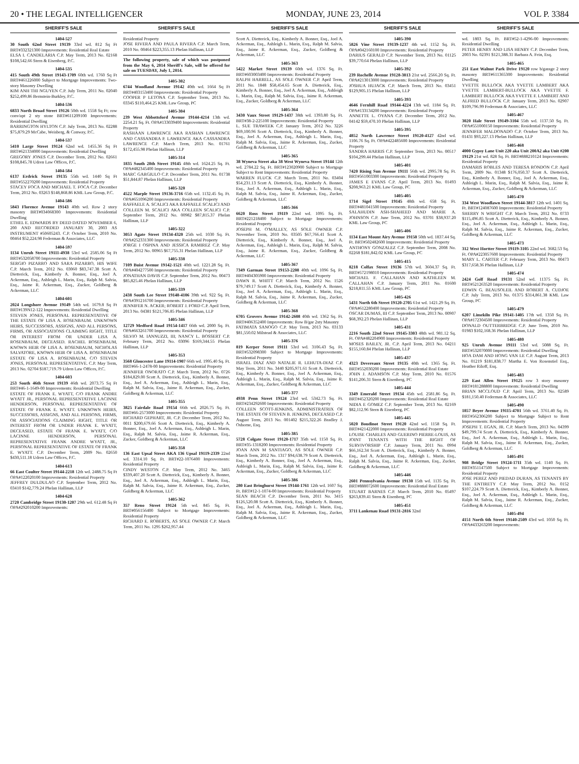20 • THE LEGAL INTELLIGENCER MONDAY, JUNE 23, 2014 VOL P. 3384
SHERIFF'S SALE
1404-527
30 South 62nd Street 19139 33rd wd. 812 Sq Ft BRT#332321300 Improvements: Residential Real Estate
ELSA I. CANDELARIA C.P. May Term, 2013 No. 02168 $108,542.66 Stern & Eisenberg, P.C.
1404-535
415 South 49th Street 19143-1709 60th wd. 1760 Sq Ft BRT#461226000 Subject to Mortgage Improvements: Two-story Masonry Dwelling
KIM ANH THI NGUYEN C.P. July Term, 2011 No. 02040 $252,499.86 Bernstein-Burkley, P.C.
1404-536
6833 North Broad Street 19126 50th wd. 1558 Sq Ft; row conv/apt 2 sty stone BRT#611209100 Improvements: Residential Dwelling
BARRINGTON HYLTON C.P. July Term, 2013 No. 02288 $75,879.29 McCabe, Weisberg, & Conway, P.C.
1404-537
5410 Large Street 19124 62nd wd. 1455.36 Sq Ft BRT#621334000 Improvements: Residential Dwelling
GREGORY JONES C.P. December Term, 2012 No. 02661 $108,845.78 Udren Law Offices, P.C.
1404-584
6137 Erdrick Street 19135 55th wd. 1440 Sq Ft BRT#552270200 Improvements: Residential Property
STACEY FOCA AND MICHAEL T. FOCA C.P. December Term, 2012 No. 03263 $148,868.86 KML Law Group, P.C.
1404-586
5843 Florence Avenue 19143 40th wd. Row 2 story masonry BRT#034068300 Improvements: Residential Dwelling
ETHEL E. EDWARDS BY DEED DATED NOVEMBER 6, 200 AND RECORDED JANUARY 30, 2003 AS INSTRUMENT #50605243. C.P. October Term, 2010 No. 00464 $52,224.98 Federman & Associates, LLC
1404-597
1134 Unruh Street 19111-4938 53rd wd. 2585.06 Sq Ft BRT#532058700 Improvements: Residential Property
SERGIO PIZARRO AND SARA PIZARRO, HIS WIFE C.P. March Term, 2012 No. 03060 $83,747.38 Scott A. Dietterick, Esq., Kimberly A. Bonner, Esq., Joel A. Ackerman, Esq., Ashleigh L. Marin, Esq., Ralph M. Salvia, Esq., Jaime R. Ackerman, Esq., Zucker, Goldberg & Ackerman, LLC
1404-601
2024 Longshore Avenue 19149 54th wd. 1679.8 Sq Ft BRT#139N12-122 Improvements: Residential Dwelling
STEVEN JONES, PERSONAL REPRESENTATIVE OF THE ESTATE OF LISA A. ROSENBAUM. UNKNOWN HEIRS, SUCCESSORS, ASSIGNS, AND ALL PERSONS, FIRMS, OR ASSOCIATIONS CLAIMING RIGHT, TITLE OR INTEREST FROM OR UNDER LISA A. ROSENBAUM, DECEASED. RACHEL ROSENBAUM, KNOWN HEIR OF LISA A. ROSENBAUM, NICHOLAS SALVATORE, KNOWN HEIR OF LISA A. ROSENBAUM ESTATE OF LISA A. ROSENBAUM, C/O STEVEN JONES, PERSONAL REPRESENTATIVE. C.P. May Term, 2013 No. 02704 $187,719.79 Udren Law Offices, P.C.
1404-603
253 South 46th Street 19139 46th wd. 2073.75 Sq Ft BRT#46-1-1649-00 Improvements: Residential Dwelling
ESTATE OF FRANK E. WYATT, C/O FRANK ANDRE WYATT JR., PERSONAL REPRESENTATIVE LACINNE HENDERSON, PERSONAL REPRESENTATIVE OF ESTATE OF FRANK E. WYATT. UNKNOWN HEIRS, SUCCESSORS, ASSIGNS, AND ALL PERSONS, FIRMS, OR ASSOCIATIONS CLAIMING RIGHT, TITLE OR INTEREST FROM OR UNDER FRANK E. WYATT, DECEASED, ESTATE OF FRANK E. WYATT, C/O LACINNE HENDERSON, PERSONAL REPRESENTATIVE FRANK ANDRE WYATT, JR., PERSONAL REPRESENTATIVE OF ESTATE OF FRANK E. WYATT. C.P. December Term, 2009 No. 02650 $430,511.18 Udren Law Offices, P.C.
1404-613
66 East Coulter Street 19144-2218 12th wd. 2488.75 Sq Ft OPA#122020100 Improvements: Residential Property
JEFFREY DULDULAO C.P. September Term, 2012 No. 03410 $142,779.24 Phelan Hallinan, LLP
1404-628
2720 Cambridge Street 19130-1207 29th wd. 612.48 Sq Ft OPA#292010200 Improvements:
SHERIFF'S SALE
Residential Property
JOSE RIVERA AND PAULA RIVERA C.P. March Term, 2010 No. 00464 $223,355.13 Phelan Hallinan, LLP
The following property, sale of which was postponed from the May 6, 2014 Sheriff's Sale, will be offered for sale on TUESDAY, July 1, 2014.
1405-302
6744 Woodland Avenue 19142 40th wd. 1664 Sq Ft BRT#403153400 Improvements: Residential Property
COOPER P LETONA C.P. September Term, 2013 No. 03345 $110,464.25 KML Law Group, PC
1405-304
239 West Abbottsford Avenue 19144-4214 13th wd. 2254.21 Sq. Ft. OPA#133039400 Improvements: Residential Property
RASHAAN LAWRENCE AKA RASHAN LAWRENCE AND CASSANDRA P. LAWRENCE AKA CASSANDRA LAWRENCE C.P. March Term, 2013 No. 01761 $172,455.98 Phelan Hallinan, LLP
1405-314
1835 South 28th Street 19145 48th wd. 1624.25 Sq. Ft. OPA#482345400 Improvements: Residential Property
MARC GARGIULO C.P. December Term, 2011 No. 01738 $51,844.87 Phelan Hallinan, LLP
1405-320
4522 Marple Street 19136-3716 65th wd. 1132.45 Sq. Ft. OPA#651096200 Improvements: Residential Property
RAFFAELE A. SCALICI AKA RAFFAELE SCALICI AND COLLEEN M. SCALICI AKA COLLEEN SCALICI C.P. September Term, 2012 No. 00982 $87,815.37 Phelan Hallinan, LLP
1405-322
3053 Agate Street 19134-4320 25th wd. 1030 Sq. Ft. OPA#252331300 Improvements: Residential Property
JORGE I OSPINA AND JESSICA RAMIREZ C.P. May Term, 2012 No. 00965 $67,755.31 Phelan Hallinan, LLP
1405-338
7109 Buist Avenue 19142-1521 40th wd. 1221.28 Sq. Ft. OPA#404277500 Improvements: Residential Property
JONATHAN DAVIS C.P. September Term, 2012 No. 00473 $85,825.46 Phelan Hallinan, LLP
1405-339
2438 South Lee Street 19148-4106 39th wd. 922 Sq. Ft. OPA#391216700 Improvements: Residential Property
JENNIFER N. ACKER; ROBERT J. FORD C.P. April Term, 2013 No. 04381 $121,706.85 Phelan Hallinan, LLP
1405-346
12729 Medford Road 19154-1417 66th wd. 2000 Sq. Ft. OPA#663261700 Improvements: Residential Property
SILVIO M. IANNUZZI, III; NANCY L. BOSSERT C.P. February Term, 2012 No. 03096 $169,344.55 Phelan Hallinan, LLP
1405-353
3568 Gloucester Lane 19114-1907 66th wd. 1995.40 Sq. Ft. BRT#66-1-2478-00 Improvements: Residential Property
JENNIFER ONORATO C.P. March Term, 2012 No. 0726 $184,829.00 Scott A. Dietterick, Esq., Kimberly A. Bonner, Esq., Joel A. Ackerman, Esq., Ashleigh L. Marin, Esq., Ralph M. Salvia, Esq., Jaime R. Ackerman, Esq., Zucker, Goldberg & Ackerman, LLC
1405-355
3825 Fairdale Road 19154 66th wd. 2026.75 Sq. Ft. BRT#66-2573000 Improvements: Residential Property
RICHARD GEPHART, JR. C.P. December Term, 2012 No. 0011 $200,679.66 Scott A. Dietterick, Esq., Kimberly A. Bonner, Esq., Joel A. Ackerman, Esq., Ashleigh L. Marin, Esq., Ralph M. Salvia, Esq., Jaime R. Ackerman, Esq., Zucker, Goldberg & Ackerman, LLC
1405-358
136 East Upsal Street AKA 136 Upsal 19119-2339 22nd wd. 3314.10 Sq. Ft. BRT#22-1076400 Improvements: Residential Property
CINDY WESTON C.P. May Term, 2012 No. 3465 $339,407.20 Scott A. Dietterick, Esq., Kimberly A. Bonner, Esq., Joel A. Ackerman, Esq., Ashleigh L. Marin, Esq., Ralph M. Salvia, Esq., Jaime R. Ackerman, Esq., Zucker, Goldberg & Ackerman, LLC
1405-362
357 Reno Street 19124 5th wd. 845 Sq. Ft. BRT#056156400 Subject to Mortgage Improvements: Residential Property
RICHARD E. ROBERTS, AS SOLE OWNER C.P. March Term, 2011 No. 1295 $262,957.44
SHERIFF'S SALE
Scott A. Dietterick, Esq., Kimberly A. Bonner, Esq., Joel A. Ackerman, Esq., Ashleigh L. Marin, Esq., Ralph M. Salvia, Esq., Jaime R. Ackerman, Esq., Zucker, Goldberg & Ackerman, LLC
1405-363
5422 Market Street 19139 60th wd. 1376 Sq. Ft. BRT#603003400 Improvements: Residential Property
RALPH HARRELL, AS SOLE OWNER C.P. April Term, 2011 No. 1848 $58,454.65 Scott A. Dietterick, Esq., Kimberly A. Bonner, Esq., Joel A. Ackerman, Esq., Ashleigh L. Marin, Esq., Ralph M. Salvia, Esq., Jaime R. Ackerman, Esq., Zucker, Goldberg & Ackerman, LLC
1405-364
3430 Vaux Street 19129-1437 38th wd. 1393.80 Sq. Ft. BRT#38-2-225100 Improvements: Residential Property
L. SUE TRAWEEK C.P. January Term, 2012 No. 3226 $69,100.96 Scott A. Dietterick, Esq., Kimberly A. Bonner, Esq., Joel A. Ackerman, Esq., Ashleigh L. Marin, Esq., Ralph M. Salvia, Esq., Jaime R. Ackerman, Esq., Zucker, Goldberg & Ackerman, LLC
1405-365
38 Wyneva Street aka 38 West Wyneva Street 19144 12th wd. 2784.22 Sq. Ft. BRT#123020900 Subject to Mortgage Subject to Rent Improvements: Residential Property
WARREN FLUCK C.P. March Term, 2011 No. 03404 $54,231.13 Scott A. Dietterick, Esq., Kimberly A. Bonner, Esq., Joel A. Ackerman, Esq., Ashleigh L. Marin, Esq., Ralph M. Salvia, Esq., Jaime R. Ackerman, Esq., Zucker, Goldberg & Ackerman, LLC
1405-366
6620 Ross Street 19119 22nd wd. 1095 Sq. Ft. BRT#221218400 Subject to Mortgage Improvements: Residential Property
JOSEPH M. O'MALLEY, AS SOLE OWNER C.P. November Term, 2010 No. 03505 $67,766.41 Scott A. Dietterick, Esq., Kimberly A. Bonner, Esq., Joel A. Ackerman, Esq., Ashleigh L. Marin, Esq., Ralph M. Salvia, Esq., Jaime R. Ackerman, Esq., Zucker, Goldberg & Ackerman, LLC
1405-367
7349 Garman Street 19153-2208 40th wd. 1096 Sq. Ft. BRT#404305900 Improvements: Residential Property
DAWN R. WHITT C.P. March Term, 2012 No. 1526 $79,749.17 Scott A. Dietterick, Esq., Kimberly A. Bonner, Esq., Joel A. Ackerman, Esq., Ashleigh L. Marin, Esq., Ralph M. Salvia, Esq., Jaime R. Ackerman, Esq., Zucker, Goldberg & Ackerman, LLC
1405-368
6705 Grovers Avenue 19142-2608 40th wd. 1362 Sq. Ft. BRT#406352400 Improvements: Row B/gar 2sty Masonry
FATIMATA SANOGO C.P. May Term, 2013 No. 03133 $81,550.02 Milstead & Associates, LLC
1405-376
819 Kerper Street 19111 53rd wd. 3106.43 Sq. Ft. BRT#532098300 Subject to Mortgage Improvements: Residential Property
ISRAEL DIAZ AND NATALIE R. LEHUTA-DIAZ C.P. May Term, 2011 No. 3440 $205,971.61 Scott A. Dietterick, Esq., Kimberly A. Bonner, Esq., Joel A. Ackerman, Esq., Ashleigh L. Marin, Esq., Ralph M. Salvia, Esq., Jaime R. Ackerman, Esq., Zucker, Goldberg & Ackerman, LLC
1405-377
4938 Penn Street 19124 23rd wd. 5342.73 Sq. Ft. BRT#234292600 Improvements: Residential Property
COLLEEN SCOTT-JENKINS, ADMINISTRATRIX OF THE ESTATE OF STEVEN B. JENKINS, DECEASED C.P. August Term, 2013 No. 001402 $215,322.26 Bradley J. Osborne, Esq.
1405-385
5728 Colgate Street 19120-1717 35th wd. 1150 Sq. Ft. BRT#35-1318200 Improvements: Residential Property
JOAN ANN M SANTIAGO, AS SOLE OWNER C.P. March Term, 2012 No. 1317 $94,638.79 Scott A. Dietterick, Esq., Kimberly A. Bonner, Esq., Joel A. Ackerman, Esq., Ashleigh L. Marin, Esq., Ralph M. Salvia, Esq., Jaime R. Ackerman, Esq., Zucker, Goldberg & Ackerman, LLC
1405-386
280 East Bringhurst Street 19144-1761 12th wd. 1607 Sq. Ft. BRT#12-1-1074-00 Improvements: Residential Property
SEAN BEACH C.P. December Term, 2011 No. 3415 $126,520.08 Scott A. Dietterick, Esq., Kimberly A. Bonner, Esq., Joel A. Ackerman, Esq., Ashleigh L. Marin, Esq., Ralph M. Salvia, Esq., Jaime R. Ackerman, Esq., Zucker, Goldberg & Ackerman, LLC
SHERIFF'S SALE
1405-390
5826 Vine Street 19139-1237 4th wd. 1152 Sq. Ft. OPA#042160100 Improvements: Residential Property
DARIUS GERALD C.P. November Term, 2013 No. 01125 $39,770.64 Phelan Hallinan, LLP
1405-392
239 Rochelle Avenue 19128-3813 21st wd. 2566.20 Sq. Ft. OPA#213013000 Improvements: Residential Property
JOSHUA HUJACK C.P. March Term, 2013 No. 03451 $129,905.15 Phelan Hallinan, LLP
1405-393
4646 Fernhill Road 19144-4224 13th wd. 1184 Sq. Ft. OPA#133134200 Improvements: Residential Property
ANNETTE L. OYANA C.P. December Term, 2012 No. 04142 $59,470.10 Phelan Hallinan, LLP
1405-395
4852 North Lawrence Street 19120-4127 42nd wd. 1106.76 Sq. Ft. OPA#422485600 Improvements: Residential Property
SANDRA HARRIS C.P. September Term, 2013 No. 00517 $104,299.44 Phelan Hallinan, LLP
1405-401
7420 Rising Sun Avenue 19111 56th wd. 2995.78 Sq. Ft. BRT#561003300 Improvements: Residential Property
JAMES E EVANS C.P. April Term, 2013 No. 01493 $208,963.21 KML Law Group, PC
1405-405
1714 Sigel Street 19145 48th wd. 658 Sq. Ft. BRT#481041500 Improvements: Residential Property
SALAHUDIN ASH-SHAHEED AND MARIE A. JOHNSON C.P. June Term, 2012 No. 03701 $38,937.20 KML Law Group, PC
1405-406
1134 East Mount Airy Avenue 19150 50th wd. 1837.44 Sq. Ft. BRT#502482600 Improvements: Residential Property
ANTHONY GONZALEZ C.P. September Term, 2008 No. 02268 $181,842.02 KML Law Group, PC
1405-415
8218 Colfax Street 19136 57th wd. 3604.37 Sq. Ft. BRT#572198010 Improvements: Residential Property
MICHAEL F. CALLAHAN AND KATHLEEN M. CALLAHAN C.P. January Term, 2011 No. 01600 $218,811.55 KML Law Group, PC
1405-426
5431 North 6th Street 19120-2705 61st wd. 1421.29 Sq. Ft. OPA#612280400 Improvements: Residential Property
OSCAR DUMAS, III C.P. September Term, 2013 No. 00907 $68,392.23 Phelan Hallinan, LLP
1405-431
2216 South 22nd Street 19145-3303 48th wd. 981.12 Sq. Ft. OPA#482204900 Improvements: Residential Property
MOSES BAILEY, JR. C.P. April Term, 2013 No. 04211 $155,160.84 Phelan Hallinan, LLP
1405-437
4323 Devereaux Street 19135 40th wd. 1365 Sq. Ft. BRT#552030200 Improvements: Residential Real Estate
JOHN J. ADAMSON C.P. May Term, 2010 No. 01576 $141,206.31 Stern & Eisenberg, PC
1405-444
3349 Emerald Street 19134 45th wd. 2581.86 Sq. Ft. BRT#452320200 Improvements: Residential Real Estate
NIDIA E GOMEZ C.P. September Term, 2013 No. 02169 $82,112.96 Stern & Eisenberg, PC
1405-445
5020 Boudinot Street 19120 42nd wd. 1158 Sq. Ft. BRT#421422000 Improvements: Residential Property
LOUISE CHARLES AND GUERINO PIERRE-LOUIS, AS JOINT TENANTS WITH THE RIGHT OF SURVIVORSHIP C.P. January Term, 2011 No. 0994 $66,162.34 Scott A. Dietterick, Esq., Kimberly A. Bonner, Esq., Joel A. Ackerman, Esq., Ashleigh L. Marin, Esq., Ralph M. Salvia, Esq., Jaime R. Ackerman, Esq., Zucker, Goldberg & Ackerman, LLC
1405-446
2601 Pennsylvania Avenue 19130 15th wd. 1135 Sq. Ft. BRT#888072600 Improvements: Residential Real Estate
STUART BARNES C.P. March Term, 2010 No. 05497 $263,839.41 Stern & Eisenberg, PC
1405-451
3711 Lankenau Road 19131-2816 32nd
SHERIFF'S SALE
wd. 1803 Sq. Ft. BRT#52-1-4296-00 Improvements: Residential Dwelling
PETER HENRY AND LISA HENRY C.P. December Term, 2003 No. 02391 $121,388.31 Barbara A. Fein, Esq.
1405-465
251 East Walnut Park Drive 19120 row b/garage 2 story masonry BRT#611365300 Improvements: Residential Dwelling
YVETTE BULLOCK AKA YVETTE LAMBERT AKA YVETTE LAMBERT-BULLOCK AKA YVETTE F. LAMBERT BULLOCK AKA YVETTE F. LAMBERT AND ALFRED BULLOCK C.P. January Term, 2013 No. 02907 $109,796.99 Federman & Associates, LLC
1405-467
3020 Hale Street 19149-3104 55th wd. 1137.50 Sq. Ft. OPA#551000150 Improvements: Residential Property
JENNIFER MALDONADO C.P. October Term, 2013 No. 01431 $93,227.13 Phelan Hallinan, LLP
1405-468
4000 Gypsy Lane Unit 220 aka Unit 200A2 aka Unit #200 19129 21st wd. 828 Sq. Ft. BRT#888210124 Improvements: Residential Property
DAMARIS ROBLES AND TERESA RONDON C.P. April Term, 2009 No. 01348 $176,050.37 Scott A. Dietterick, Esq., Kimberly A. Bonner, Esq., Joel A. Ackerman, Esq., Ashleigh L. Marin, Esq., Ralph M. Salvia, Esq., Jaime R. Ackerman, Esq., Zucker, Goldberg & Ackerman, LLC
1405-470
334 West Woodlawn Street 19144-3817 12th wd. 1401 Sq. Ft. BRT#124087600 Improvements: Residential Property
SHERRY N WRIGHT C.P. March Term, 2012 No. 0733 $115,496.85 Scott A. Dietterick, Esq., Kimberly A. Bonner, Esq., Joel A. Ackerman, Esq., Ashleigh L. Marin, Esq., Ralph M. Salvia, Esq., Jaime R. Ackerman, Esq., Zucker, Goldberg & Ackerman, LLC
1405-473
312 West Hortter Street 19119-3105 22nd wd. 3682.53 Sq. Ft. OPA#223057600 Improvements: Residential Property
MARY L. CARTER C.P. February Term, 2013 No. 00473 $317,658.36 Phelan Hallinan, LLP
1405-474
2424 Golf Road 19131 52nd wd. 11375 Sq. Ft. BRT#521263520 Improvements: Residential Property
EDWIN G. BEAUSOLEIL AND ROBERT A. CUDJOE C.P. July Term, 2013 No. 01375 $314,861.38 KML Law Group, PC
1405-479
6207 Limekiln Pike 19141-1405 17th wd. 1350 Sq. Ft. OPA#172304500 Improvements: Residential Property
DONALD OUTTERBRIDGE C.P. June Term, 2010 No. 01983 $102,168.36 Phelan Hallinan, LLP
1405-480
925 Unruh Avenue 19111 53rd wd. 5088 Sq. Ft. BRT#532070000 Improvements: Residential Dwelling
HOA DAM AND HONG VAN LE C.P. August Term, 2013 No. 01219 $181,838.77 Martha E. Von Rosenstiel Esq., Heather Riloff, Esq.
1405-483
229 East Allen Street 19125 row 3 story masonry BRT#181288800 Improvements: Residential Dwelling
BRIAN MCCLOUD C.P. April Term, 2013 No. 02589 $181,150.40 Federman & Associates, LLC
1405-490
1857 Beyer Avenue 19115-4701 56th wd. 3761.40 Sq. Ft. BRT#562306200 Subject to Mortgage Subject to Rent Improvements: Residential Property
JOSEPH T. EGAN, JR. C.P. March Term, 2013 No. 04399 $49,799.74 Scott A. Dietterick, Esq., Kimberly A. Bonner, Esq., Joel A. Ackerman, Esq., Ashleigh L. Marin, Esq., Ralph M. Salvia, Esq., Jaime R. Ackerman, Esq., Zucker, Goldberg & Ackerman, LLC
1405-491
908 Bridge Street 19124-1711 35th wd. 1140 Sq. Ft. BRT#351147500 Subject to Mortgage Improvements: Residential Property
JOSE PEREZ AND PIEDAD DURAN, AS TENANTS BY THE ENTIRETY C.P. May Term, 2012 No. 0152 $107,224.79 Scott A. Dietterick, Esq., Kimberly A. Bonner, Esq., Joel A. Ackerman, Esq., Ashleigh L. Marin, Esq., Ralph M. Salvia, Esq., Jaime R. Ackerman, Esq., Zucker, Goldberg & Ackerman, LLC
1405-494
4151 North 6th Street 19140-2509 43rd wd. 1050 Sq. Ft. OPA#433263200 Improvements: